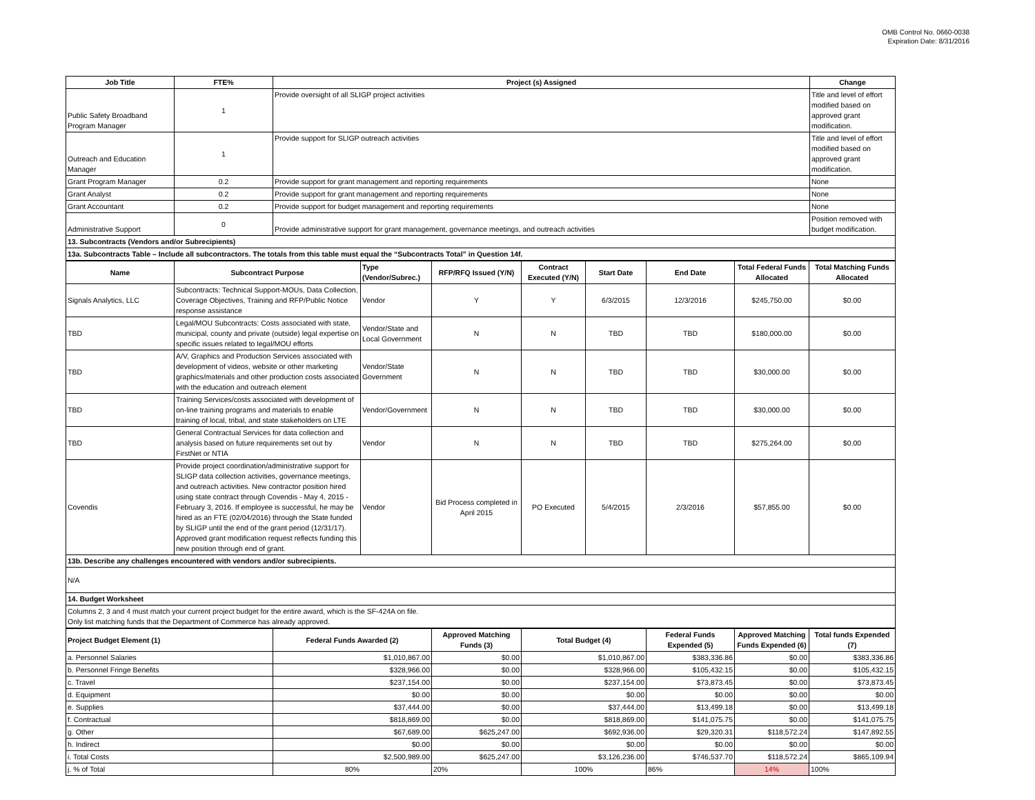OMB Control No. 0660-0038
Expiration Date: 8/31/2016
| Job Title | FTE% | Project (s) Assigned | Change |
| --- | --- | --- | --- |
| Public Safety Broadband Program Manager | 1 | Provide oversight of all SLIGP project activities | Title and level of effort modified based on approved grant modification. |
| Outreach and Education Manager | 1 | Provide support for SLIGP outreach activities | Title and level of effort modified based on approved grant modification. |
| Grant Program Manager | 0.2 | Provide support for grant management and reporting requirements | None |
| Grant Analyst | 0.2 | Provide support for grant management and reporting requirements | None |
| Grant Accountant | 0.2 | Provide support for budget management and reporting requirements | None |
| Administrative Support | 0 | Provide administrative support for grant management, governance meetings, and outreach activities | Position removed with budget modification. |
| 13. Subcontracts (Vendors and/or Subrecipients) | | | |
| 13a. Subcontracts Table – Include all subcontractors. The totals from this table must equal the “Subcontracts Total” in Question 14f. | | | |
| Name | Subcontract Purpose | Type (Vendor/Subrec.) | RFP/RFQ Issued (Y/N) | Contract Executed (Y/N) | Start Date | End Date | Total Federal Funds Allocated | Total Matching Funds Allocated |
| --- | --- | --- | --- | --- | --- | --- | --- | --- |
| Signals Analytics, LLC | Subcontracts: Technical Support-MOUs, Data Collection, Coverage Objectives, Training and RFP/Public Notice response assistance | Vendor | Y | Y | 6/3/2015 | 12/3/2016 | $245,750.00 | $0.00 |
| TBD | Legal/MOU Subcontracts: Costs associated with state, municipal, county and private (outside) legal expertise on specific issues related to legal/MOU efforts | Vendor/State and Local Government | N | N | TBD | TBD | $180,000.00 | $0.00 |
| TBD | A/V, Graphics and Production Services associated with development of videos, website or other marketing graphics/materials and other production costs associated with the education and outreach element | Vendor/State Government | N | N | TBD | TBD | $30,000.00 | $0.00 |
| TBD | Training Services/costs associated with development of on-line training programs and materials to enable training of local, tribal, and state stakeholders on LTE | Vendor/Government | N | N | TBD | TBD | $30,000.00 | $0.00 |
| TBD | General Contractual Services for data collection and analysis based on future requirements set out by FirstNet or NTIA | Vendor | N | N | TBD | TBD | $275,264.00 | $0.00 |
| Covendis | Provide project coordination/administrative support for SLIGP data collection activities, governance meetings, and outreach activities. New contractor position hired using state contract through Covendis - May 4, 2015 - February 3, 2016. If employee is successful, he may be hired as an FTE (02/04/2016) through the State funded by SLIGP until the end of the grant period (12/31/17). Approved grant modification request reflects funding this new position through end of grant. | Vendor | Bid Process completed in April 2015 | PO Executed | 5/4/2015 | 2/3/2016 | $57,855.00 | $0.00 |
| 13b. Describe any challenges encountered with vendors and/or subrecipients. | | | | | | | | |
| N/A | | | | | | | | |
| 14. Budget Worksheet | | | | | | | | |
| Columns 2, 3 and 4 must match your current project budget for the entire award, which is the SF-424A on file. Only list matching funds that the Department of Commerce has already approved. | | | | | | | | |
| Project Budget Element (1) | Federal Funds Awarded (2) | Approved Matching Funds (3) | Total Budget (4) | Federal Funds Expended (5) | Approved Matching Funds Expended (6) | Total funds Expended (7) |
| --- | --- | --- | --- | --- | --- | --- |
| a. Personnel Salaries | $1,010,867.00 | $0.00 | $1,010,867.00 | $383,336.86 | $0.00 | $383,336.86 |
| b. Personnel Fringe Benefits | $328,966.00 | $0.00 | $328,966.00 | $105,432.15 | $0.00 | $105,432.15 |
| c. Travel | $237,154.00 | $0.00 | $237,154.00 | $73,873.45 | $0.00 | $73,873.45 |
| d. Equipment | $0.00 | $0.00 | $0.00 | $0.00 | $0.00 | $0.00 |
| e. Supplies | $37,444.00 | $0.00 | $37,444.00 | $13,499.18 | $0.00 | $13,499.18 |
| f. Contractual | $818,869.00 | $0.00 | $818,869.00 | $141,075.75 | $0.00 | $141,075.75 |
| g. Other | $67,689.00 | $625,247.00 | $692,936.00 | $29,320.31 | $118,572.24 | $147,892.55 |
| h. Indirect | $0.00 | $0.00 | $0.00 | $0.00 | $0.00 | $0.00 |
| i. Total Costs | $2,500,989.00 | $625,247.00 | $3,126,236.00 | $746,537.70 | $118,572.24 | $865,109.94 |
| j. % of Total | 80% | 20% | 100% | 86% | 14% | 100% |